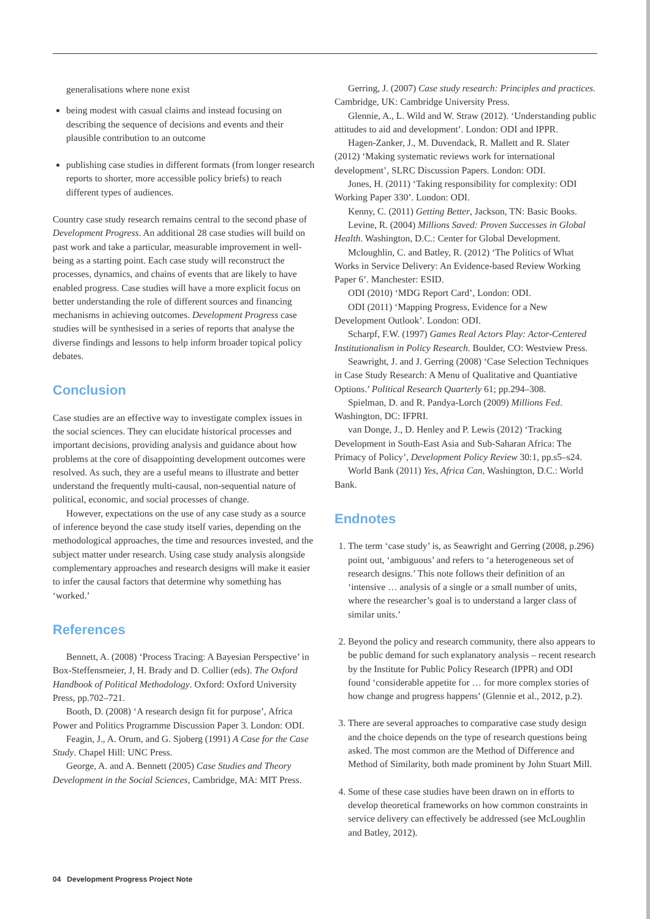generalisations where none exist
being modest with casual claims and instead focusing on describing the sequence of decisions and events and their plausible contribution to an outcome
publishing case studies in different formats (from longer research reports to shorter, more accessible policy briefs) to reach different types of audiences.
Country case study research remains central to the second phase of Development Progress. An additional 28 case studies will build on past work and take a particular, measurable improvement in well-being as a starting point. Each case study will reconstruct the processes, dynamics, and chains of events that are likely to have enabled progress. Case studies will have a more explicit focus on better understanding the role of different sources and financing mechanisms in achieving outcomes. Development Progress case studies will be synthesised in a series of reports that analyse the diverse findings and lessons to help inform broader topical policy debates.
Conclusion
Case studies are an effective way to investigate complex issues in the social sciences. They can elucidate historical processes and important decisions, providing analysis and guidance about how problems at the core of disappointing development outcomes were resolved. As such, they are a useful means to illustrate and better understand the frequently multi-causal, non-sequential nature of political, economic, and social processes of change.
However, expectations on the use of any case study as a source of inference beyond the case study itself varies, depending on the methodological approaches, the time and resources invested, and the subject matter under research. Using case study analysis alongside complementary approaches and research designs will make it easier to infer the causal factors that determine why something has ‘worked.’
References
Bennett, A. (2008) ‘Process Tracing: A Bayesian Perspective’ in Box-Steffensmeier, J, H. Brady and D. Collier (eds). The Oxford Handbook of Political Methodology. Oxford: Oxford University Press, pp.702–721.
Booth, D. (2008) ‘A research design fit for purpose’, Africa Power and Politics Programme Discussion Paper 3. London: ODI.
Feagin, J., A. Orum, and G. Sjoberg (1991) A Case for the Case Study. Chapel Hill: UNC Press.
George, A. and A. Bennett (2005) Case Studies and Theory Development in the Social Sciences, Cambridge, MA: MIT Press.
Gerring, J. (2007) Case study research: Principles and practices. Cambridge, UK: Cambridge University Press.
Glennie, A., L. Wild and W. Straw (2012). ‘Understanding public attitudes to aid and development’. London: ODI and IPPR.
Hagen-Zanker, J., M. Duvendack, R. Mallett and R. Slater (2012) ‘Making systematic reviews work for international development’, SLRC Discussion Papers. London: ODI.
Jones, H. (2011) ‘Taking responsibility for complexity: ODI Working Paper 330’. London: ODI.
Kenny, C. (2011) Getting Better, Jackson, TN: Basic Books.
Levine, R. (2004) Millions Saved: Proven Successes in Global Health. Washington, D.C.: Center for Global Development.
Mcloughlin, C. and Batley, R. (2012) ‘The Politics of What Works in Service Delivery: An Evidence-based Review Working Paper 6’. Manchester: ESID.
ODI (2010) ‘MDG Report Card’, London: ODI.
ODI (2011) ‘Mapping Progress, Evidence for a New Development Outlook’. London: ODI.
Scharpf, F.W. (1997) Games Real Actors Play: Actor-Centered Institutionalism in Policy Research. Boulder, CO: Westview Press.
Seawright, J. and J. Gerring (2008) ‘Case Selection Techniques in Case Study Research: A Menu of Qualitative and Quantiative Options.’ Political Research Quarterly 61; pp.294–308.
Spielman, D. and R. Pandya-Lorch (2009) Millions Fed. Washington, DC: IFPRI.
van Donge, J., D. Henley and P. Lewis (2012) ‘Tracking Development in South-East Asia and Sub-Saharan Africa: The Primacy of Policy’, Development Policy Review 30:1, pp.s5–s24.
World Bank (2011) Yes, Africa Can, Washington, D.C.: World Bank.
Endnotes
1. The term ‘case study’ is, as Seawright and Gerring (2008, p.296) point out, ‘ambiguous’ and refers to ‘a heterogeneous set of research designs.’ This note follows their definition of an ‘intensive … analysis of a single or a small number of units, where the researcher’s goal is to understand a larger class of similar units.’
2. Beyond the policy and research community, there also appears to be public demand for such explanatory analysis – recent research by the Institute for Public Policy Research (IPPR) and ODI found ‘considerable appetite for … for more complex stories of how change and progress happens’ (Glennie et al., 2012, p.2).
3. There are several approaches to comparative case study design and the choice depends on the type of research questions being asked. The most common are the Method of Difference and Method of Similarity, both made prominent by John Stuart Mill.
4. Some of these case studies have been drawn on in efforts to develop theoretical frameworks on how common constraints in service delivery can effectively be addressed (see McLoughlin and Batley, 2012).
04 Development Progress Project Note